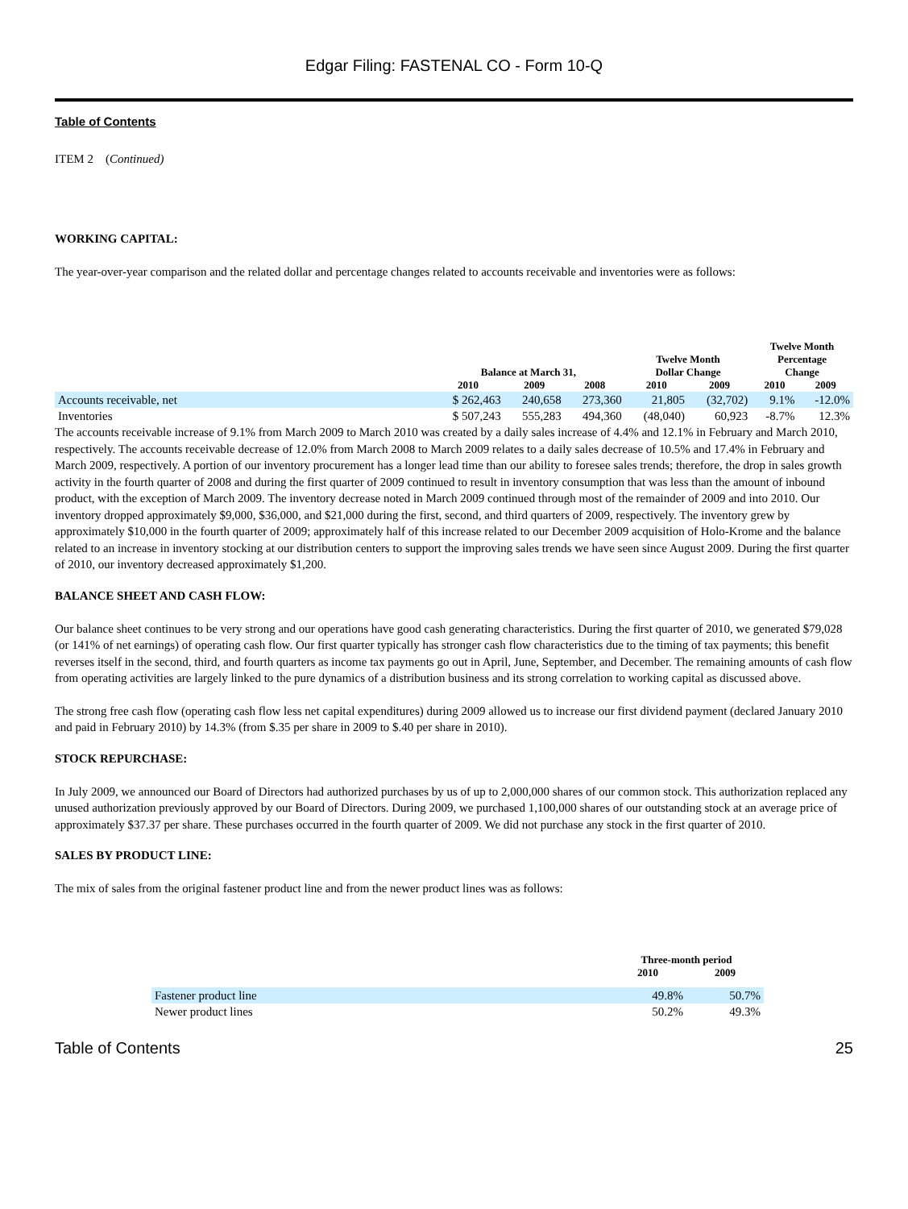Edgar Filing: FASTENAL CO - Form 10-Q
Table of Contents
ITEM 2 (Continued)
WORKING CAPITAL:
The year-over-year comparison and the related dollar and percentage changes related to accounts receivable and inventories were as follows:
| | Balance at March 31, | | | Twelve Month Dollar Change | | Twelve Month Percentage Change | |
| --- | --- | --- | --- | --- | --- | --- | --- |
| | 2010 | 2009 | 2008 | 2010 | 2009 | 2010 | 2009 |
| Accounts receivable, net | $ 262,463 | 240,658 | 273,360 | 21,805 | (32,702) | 9.1% | -12.0% |
| Inventories | $ 507,243 | 555,283 | 494,360 | (48,040) | 60,923 | -8.7% | 12.3% |
The accounts receivable increase of 9.1% from March 2009 to March 2010 was created by a daily sales increase of 4.4% and 12.1% in February and March 2010, respectively. The accounts receivable decrease of 12.0% from March 2008 to March 2009 relates to a daily sales decrease of 10.5% and 17.4% in February and March 2009, respectively. A portion of our inventory procurement has a longer lead time than our ability to foresee sales trends; therefore, the drop in sales growth activity in the fourth quarter of 2008 and during the first quarter of 2009 continued to result in inventory consumption that was less than the amount of inbound product, with the exception of March 2009. The inventory decrease noted in March 2009 continued through most of the remainder of 2009 and into 2010. Our inventory dropped approximately $9,000, $36,000, and $21,000 during the first, second, and third quarters of 2009, respectively. The inventory grew by approximately $10,000 in the fourth quarter of 2009; approximately half of this increase related to our December 2009 acquisition of Holo-Krome and the balance related to an increase in inventory stocking at our distribution centers to support the improving sales trends we have seen since August 2009. During the first quarter of 2010, our inventory decreased approximately $1,200.
BALANCE SHEET AND CASH FLOW:
Our balance sheet continues to be very strong and our operations have good cash generating characteristics. During the first quarter of 2010, we generated $79,028 (or 141% of net earnings) of operating cash flow. Our first quarter typically has stronger cash flow characteristics due to the timing of tax payments; this benefit reverses itself in the second, third, and fourth quarters as income tax payments go out in April, June, September, and December. The remaining amounts of cash flow from operating activities are largely linked to the pure dynamics of a distribution business and its strong correlation to working capital as discussed above.
The strong free cash flow (operating cash flow less net capital expenditures) during 2009 allowed us to increase our first dividend payment (declared January 2010 and paid in February 2010) by 14.3% (from $.35 per share in 2009 to $.40 per share in 2010).
STOCK REPURCHASE:
In July 2009, we announced our Board of Directors had authorized purchases by us of up to 2,000,000 shares of our common stock. This authorization replaced any unused authorization previously approved by our Board of Directors. During 2009, we purchased 1,100,000 shares of our outstanding stock at an average price of approximately $37.37 per share. These purchases occurred in the fourth quarter of 2009. We did not purchase any stock in the first quarter of 2010.
SALES BY PRODUCT LINE:
The mix of sales from the original fastener product line and from the newer product lines was as follows:
| | Three-month period | |
| --- | --- | --- |
| | 2010 | 2009 |
| Fastener product line | 49.8% | 50.7% |
| Newer product lines | 50.2% | 49.3% |
Table of Contents 25